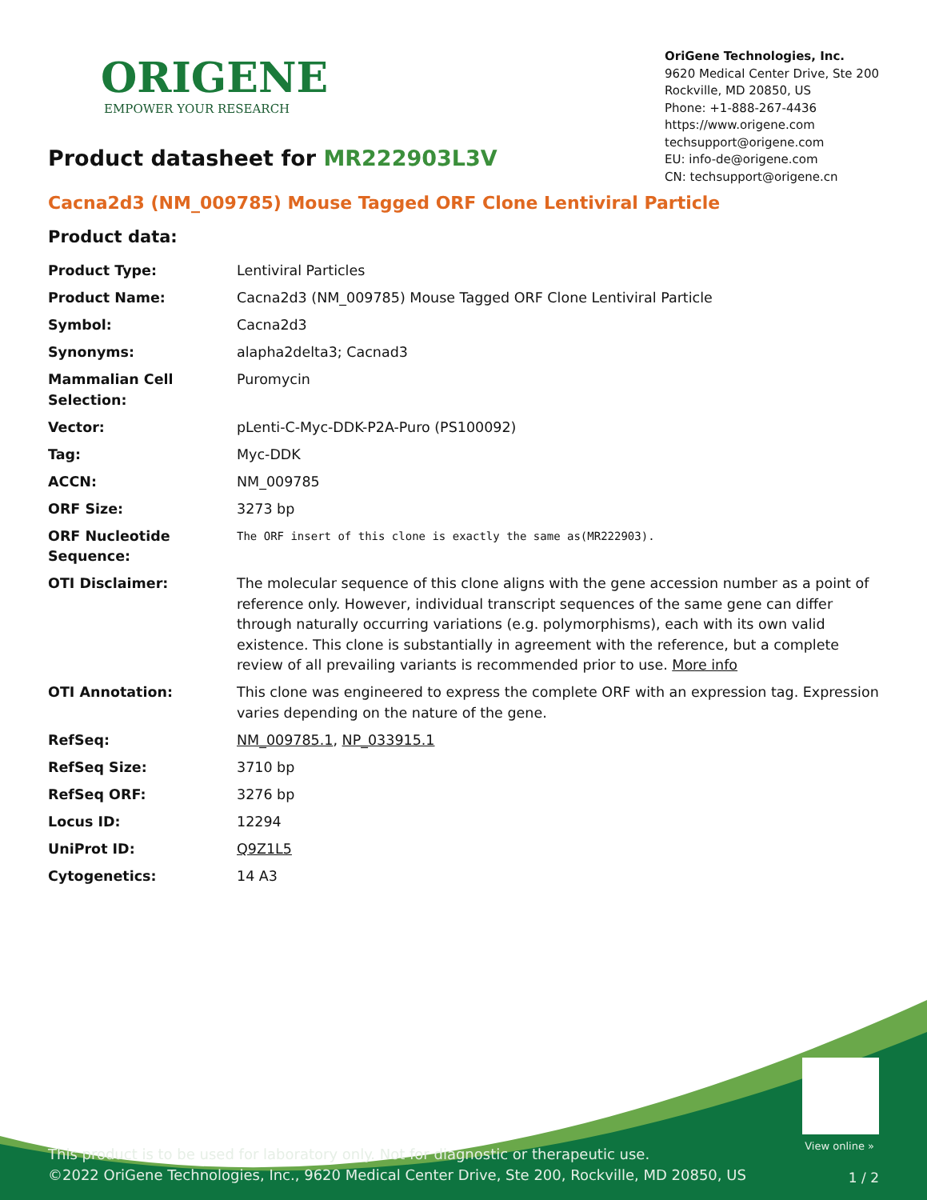ORIGENE
EMPOWER YOUR RESEARCH
OriGene Technologies, Inc.
9620 Medical Center Drive, Ste 200
Rockville, MD 20850, US
Phone: +1-888-267-4436
https://www.origene.com
techsupport@origene.com
EU: info-de@origene.com
CN: techsupport@origene.cn
Product datasheet for MR222903L3V
Cacna2d3 (NM_009785) Mouse Tagged ORF Clone Lentiviral Particle
Product data:
| Product Type: | Lentiviral Particles |
| Product Name: | Cacna2d3 (NM_009785) Mouse Tagged ORF Clone Lentiviral Particle |
| Symbol: | Cacna2d3 |
| Synonyms: | alapha2delta3; Cacnad3 |
| Mammalian Cell Selection: | Puromycin |
| Vector: | pLenti-C-Myc-DDK-P2A-Puro (PS100092) |
| Tag: | Myc-DDK |
| ACCN: | NM_009785 |
| ORF Size: | 3273 bp |
| ORF Nucleotide Sequence: | The ORF insert of this clone is exactly the same as(MR222903). |
| OTI Disclaimer: | The molecular sequence of this clone aligns with the gene accession number as a point of reference only. However, individual transcript sequences of the same gene can differ through naturally occurring variations (e.g. polymorphisms), each with its own valid existence. This clone is substantially in agreement with the reference, but a complete review of all prevailing variants is recommended prior to use. More info |
| OTI Annotation: | This clone was engineered to express the complete ORF with an expression tag. Expression varies depending on the nature of the gene. |
| RefSeq: | NM_009785.1 , NP_033915.1 |
| RefSeq Size: | 3710 bp |
| RefSeq ORF: | 3276 bp |
| Locus ID: | 12294 |
| UniProt ID: | Q9Z1L5 |
| Cytogenetics: | 14 A3 |
View online »
This product is to be used for laboratory only. Not for diagnostic or therapeutic use.
©2022 OriGene Technologies, Inc., 9620 Medical Center Drive, Ste 200, Rockville, MD 20850, US
1 / 2